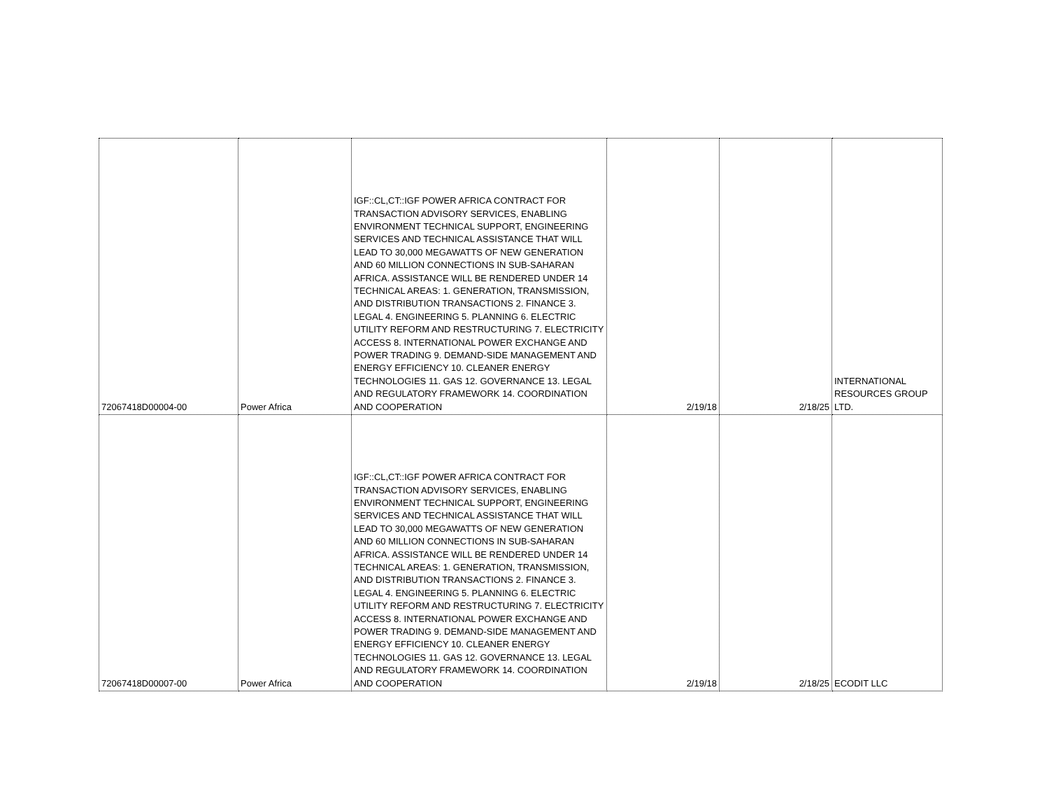| 72067418D00004-00 | Power Africa | IGF::CL,CT::IGF POWER AFRICA CONTRACT FOR TRANSACTION ADVISORY SERVICES, ENABLING ENVIRONMENT TECHNICAL SUPPORT, ENGINEERING SERVICES AND TECHNICAL ASSISTANCE THAT WILL LEAD TO 30,000 MEGAWATTS OF NEW GENERATION AND 60 MILLION CONNECTIONS IN SUB-SAHARAN AFRICA. ASSISTANCE WILL BE RENDERED UNDER 14 TECHNICAL AREAS: 1. GENERATION, TRANSMISSION, AND DISTRIBUTION TRANSACTIONS 2. FINANCE 3. LEGAL 4. ENGINEERING 5. PLANNING 6. ELECTRIC UTILITY REFORM AND RESTRUCTURING 7. ELECTRICITY ACCESS 8. INTERNATIONAL POWER EXCHANGE AND POWER TRADING 9. DEMAND-SIDE MANAGEMENT AND ENERGY EFFICIENCY 10. CLEANER ENERGY TECHNOLOGIES 11. GAS 12. GOVERNANCE 13. LEGAL AND REGULATORY FRAMEWORK 14. COORDINATION AND COOPERATION | 2/19/18 | 2/18/25 | INTERNATIONAL RESOURCES GROUP LTD. |
| 72067418D00007-00 | Power Africa | IGF::CL,CT::IGF POWER AFRICA CONTRACT FOR TRANSACTION ADVISORY SERVICES, ENABLING ENVIRONMENT TECHNICAL SUPPORT, ENGINEERING SERVICES AND TECHNICAL ASSISTANCE THAT WILL LEAD TO 30,000 MEGAWATTS OF NEW GENERATION AND 60 MILLION CONNECTIONS IN SUB-SAHARAN AFRICA. ASSISTANCE WILL BE RENDERED UNDER 14 TECHNICAL AREAS: 1. GENERATION, TRANSMISSION, AND DISTRIBUTION TRANSACTIONS 2. FINANCE 3. LEGAL 4. ENGINEERING 5. PLANNING 6. ELECTRIC UTILITY REFORM AND RESTRUCTURING 7. ELECTRICITY ACCESS 8. INTERNATIONAL POWER EXCHANGE AND POWER TRADING 9. DEMAND-SIDE MANAGEMENT AND ENERGY EFFICIENCY 10. CLEANER ENERGY TECHNOLOGIES 11. GAS 12. GOVERNANCE 13. LEGAL AND REGULATORY FRAMEWORK 14. COORDINATION AND COOPERATION | 2/19/18 | 2/18/25 | ECODIT LLC |